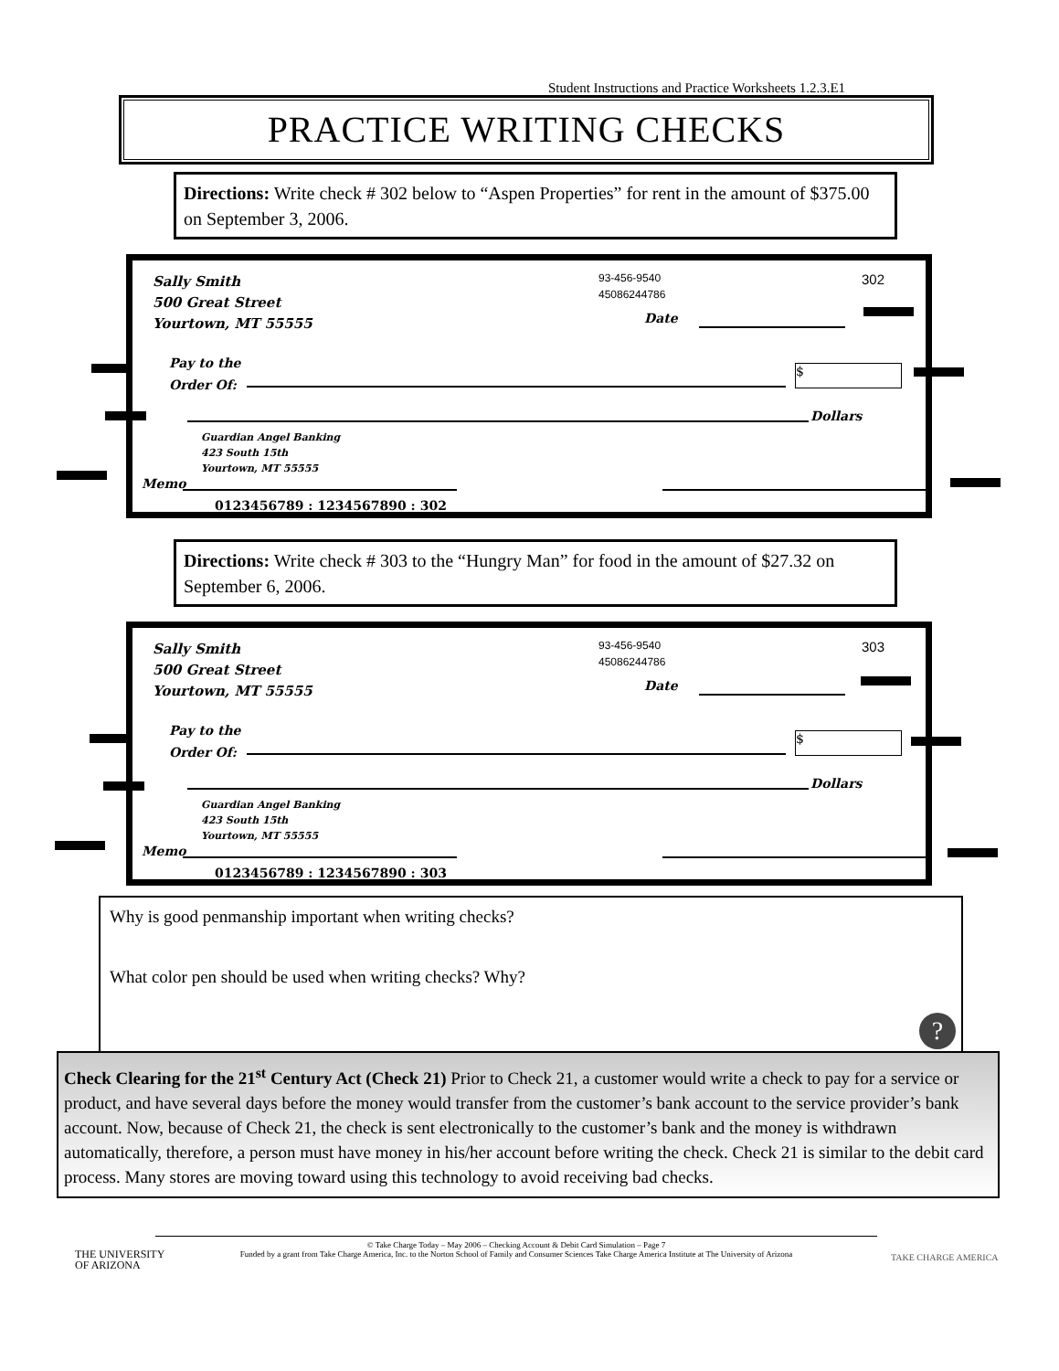Student Instructions and Practice Worksheets 1.2.3.E1
PRACTICE WRITING CHECKS
Directions: Write check # 302 below to “Aspen Properties” for rent in the amount of $375.00 on September 3, 2006.
Sally Smith
500 Great Street
Yourtown, MT 55555
93-456-9540
45086244786
302
Date
Pay to the
Order Of:
$
Dollars
Guardian Angel Banking
423 South 15th
Yourtown, MT 55555
Memo
0123456789 : 1234567890 : 302
Directions: Write check # 303 to the “Hungry Man” for food in the amount of $27.32 on September 6, 2006.
Sally Smith
500 Great Street
Yourtown, MT 55555
93-456-9540
45086244786
303
Date
Pay to the
Order Of:
$
Dollars
Guardian Angel Banking
423 South 15th
Yourtown, MT 55555
Memo
0123456789 : 1234567890 : 303
Why is good penmanship important when writing checks?
What color pen should be used when writing checks? Why?
?
Check Clearing for the 21<sup>st</sup> Century Act (Check 21) Prior to Check 21, a customer would write a check to pay for a service or product, and have several days before the money would transfer from the customer’s bank account to the service provider’s bank account. Now, because of Check 21, the check is sent electronically to the customer’s bank and the money is withdrawn automatically, therefore, a person must have money in his/her account before writing the check. Check 21 is similar to the debit card process. Many stores are moving toward using this technology to avoid receiving bad checks.
© Take Charge Today – May 2006 – Checking Account & Debit Card Simulation – Page 7
Funded by a grant from Take Charge America, Inc. to the Norton School of Family and Consumer Sciences Take Charge America Institute at The University of Arizona
THE UNIVERSITY
OF ARIZONA
TAKE CHARGE AMERICA